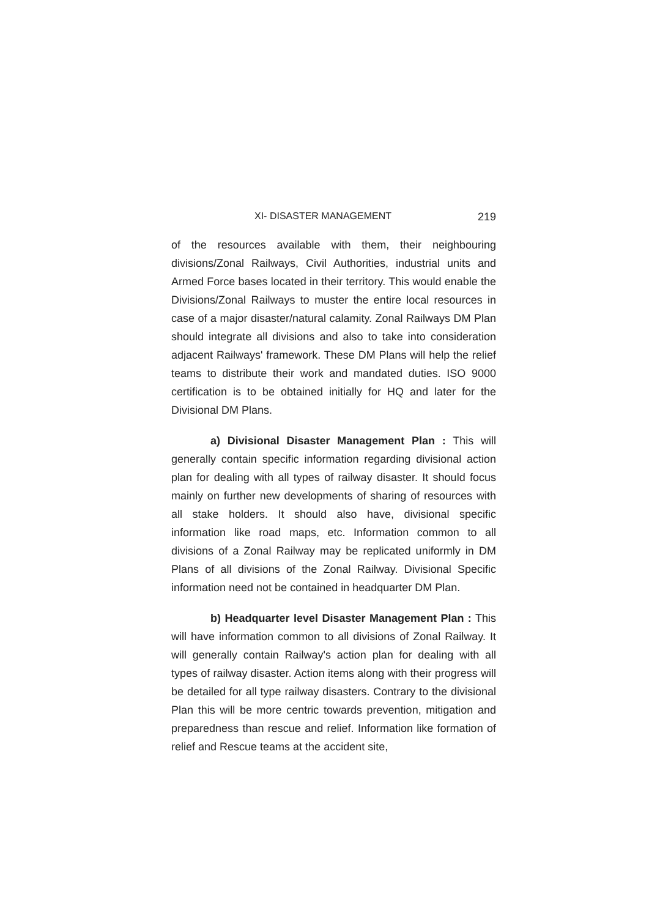XI- DISASTER MANAGEMENT 219
of the resources available with them, their neighbouring divisions/Zonal Railways, Civil Authorities, industrial units and Armed Force bases located in their territory. This would enable the Divisions/Zonal Railways to muster the entire local resources in case of a major disaster/natural calamity. Zonal Railways DM Plan should integrate all divisions and also to take into consideration adjacent Railways' framework. These DM Plans will help the relief teams to distribute their work and mandated duties. ISO 9000 certification is to be obtained initially for HQ and later for the Divisional DM Plans.
a) Divisional Disaster Management Plan : This will generally contain specific information regarding divisional action plan for dealing with all types of railway disaster. It should focus mainly on further new developments of sharing of resources with all stake holders. It should also have, divisional specific information like road maps, etc. Information common to all divisions of a Zonal Railway may be replicated uniformly in DM Plans of all divisions of the Zonal Railway. Divisional Specific information need not be contained in headquarter DM Plan.
b) Headquarter level Disaster Management Plan : This will have information common to all divisions of Zonal Railway. It will generally contain Railway's action plan for dealing with all types of railway disaster. Action items along with their progress will be detailed for all type railway disasters. Contrary to the divisional Plan this will be more centric towards prevention, mitigation and preparedness than rescue and relief. Information like formation of relief and Rescue teams at the accident site,